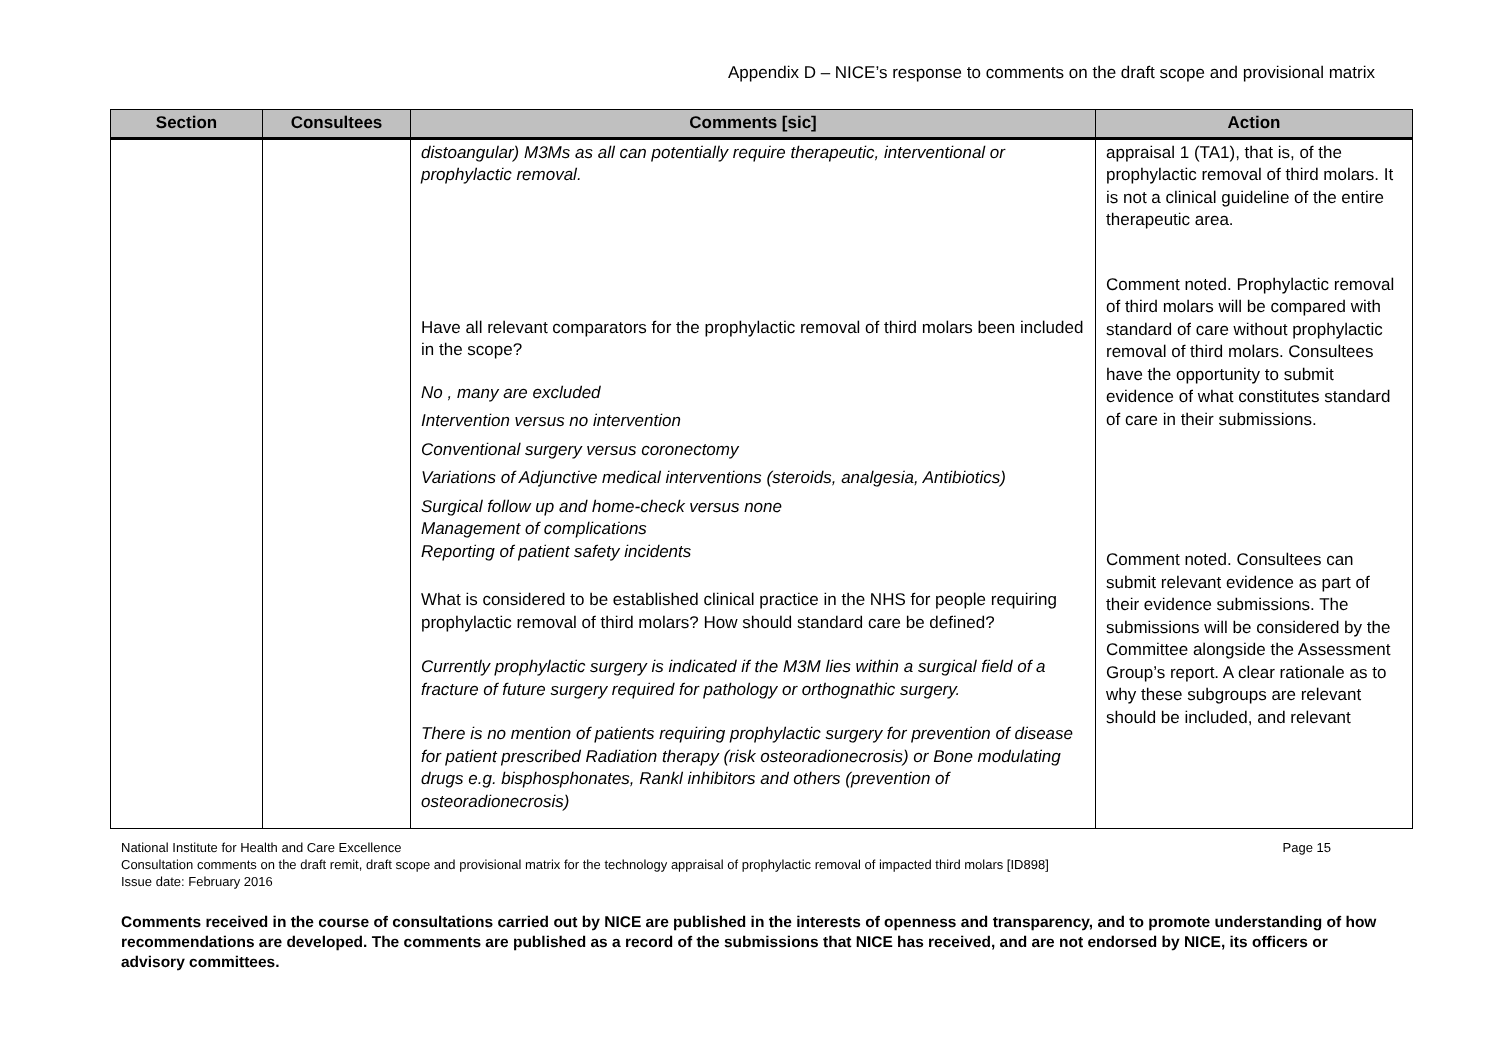Appendix D – NICE’s response to comments on the draft scope and provisional matrix
| Section | Consultees | Comments [sic] | Action |
| --- | --- | --- | --- |
| | | distoangular) M3Ms as all can potentially require therapeutic, interventional or prophylactic removal. Have all relevant comparators for the prophylactic removal of third molars been included in the scope? No , many are excluded Intervention versus no intervention Conventional surgery versus coronectomy Variations of Adjunctive medical interventions (steroids, analgesia, Antibiotics) Surgical follow up and home-check versus none Management of complications Reporting of patient safety incidents What is considered to be established clinical practice in the NHS for people requiring prophylactic removal of third molars? How should standard care be defined? Currently prophylactic surgery is indicated if the M3M lies within a surgical field of a fracture of future surgery required for pathology or orthognathic surgery. There is no mention of patients requiring prophylactic surgery for prevention of disease for patient prescribed Radiation therapy (risk osteoradionecrosis) or Bone modulating drugs e.g. bisphosphonates, Rankl inhibitors and others (prevention of osteoradionecrosis) | appraisal 1 (TA1), that is, of the prophylactic removal of third molars. It is not a clinical guideline of the entire therapeutic area. Comment noted. Prophylactic removal of third molars will be compared with standard of care without prophylactic removal of third molars. Consultees have the opportunity to submit evidence of what constitutes standard of care in their submissions. Comment noted. Consultees can submit relevant evidence as part of their evidence submissions. The submissions will be considered by the Committee alongside the Assessment Group’s report. A clear rationale as to why these subgroups are relevant should be included, and relevant |
National Institute for Health and Care Excellence Page 15
Consultation comments on the draft remit, draft scope and provisional matrix for the technology appraisal of prophylactic removal of impacted third molars [ID898]
Issue date: February 2016
Comments received in the course of consultations carried out by NICE are published in the interests of openness and transparency, and to promote understanding of how recommendations are developed. The comments are published as a record of the submissions that NICE has received, and are not endorsed by NICE, its officers or advisory committees.